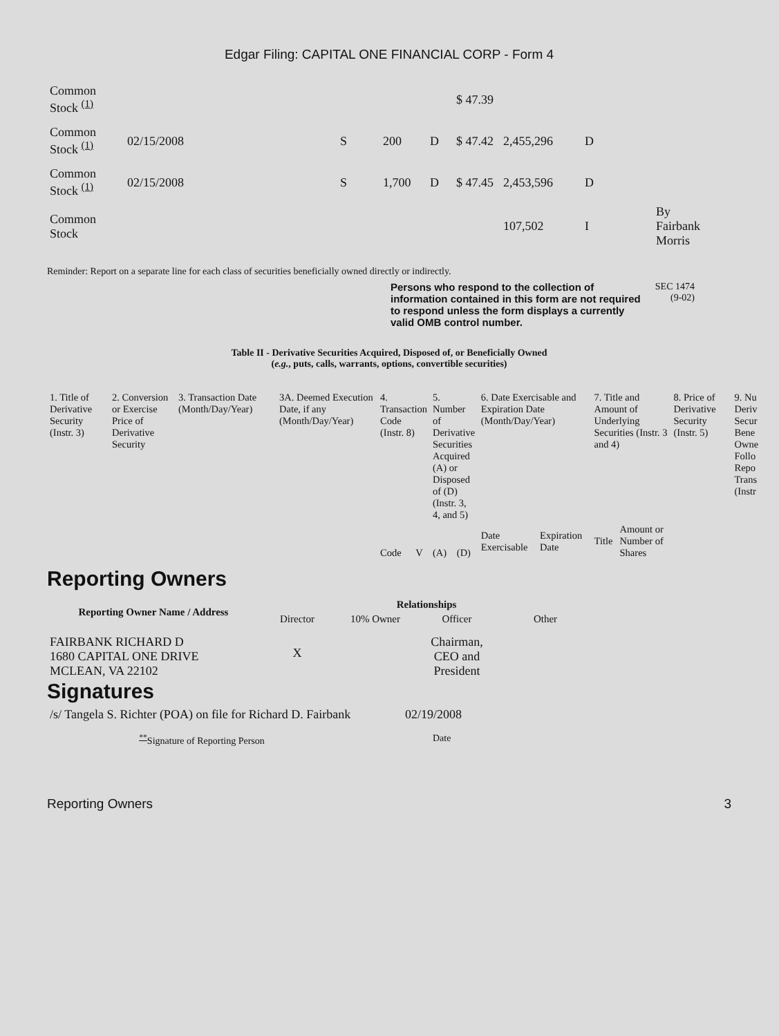Edgar Filing: CAPITAL ONE FINANCIAL CORP - Form 4
| Common Stock <sup>(1)</sup> | | | | | $ 47.39 | | | |
| Common Stock <sup>(1)</sup> | 02/15/2008 | S | 200 | D | $ 47.42 | 2,455,296 | D | |
| Common Stock <sup>(1)</sup> | 02/15/2008 | S | 1,700 | D | $ 47.45 | 2,453,596 | D | |
| Common Stock | | | | | | 107,502 | I | By Fairbank Morris |
Reminder: Report on a separate line for each class of securities beneficially owned directly or indirectly.
Persons who respond to the collection of information contained in this form are not required to respond unless the form displays a currently valid OMB control number.
SEC 1474
(9-02)
Table II - Derivative Securities Acquired, Disposed of, or Beneficially Owned
(e.g., puts, calls, warrants, options, convertible securities)
| 1. Title of Derivative Security (Instr. 3) | 2. Conversion or Exercise Price of Derivative Security | 3. Transaction Date (Month/Day/Year) | 3A. Deemed Execution Date, if any (Month/Day/Year) | 4. Transaction Code (Instr. 8) | | 5. Number of Derivative Securities Acquired (A) or Disposed of (D) (Instr. 3, 4, and 5) | | 6. Date Exercisable and Expiration Date (Month/Day/Year) | | 7. Title and Amount of Underlying Securities (Instr. 3 and 4) | | 8. Price of Derivative Security (Instr. 5) | 9. Nu Deriv Secur Bene Owne Follo Repo Trans (Instr |
| | | | | Code | V | (A) | (D) | Date Exercisable | Expiration Date | Title | Amount or Number of Shares | | |
Reporting Owners
| Reporting Owner Name / Address | Relationships | | | |
| --- | --- | --- | --- | --- |
| | Director | 10% Owner | Officer | Other |
| FAIRBANK RICHARD D 1680 CAPITAL ONE DRIVE MCLEAN, VA 22102 | X | | Chairman, CEO and President | |
Signatures
| /s/ Tangela S. Richter (POA) on file for Richard D. Fairbank | 02/19/2008 |
| <sup>**</sup> Signature of Reporting Person | Date |
Reporting Owners 3